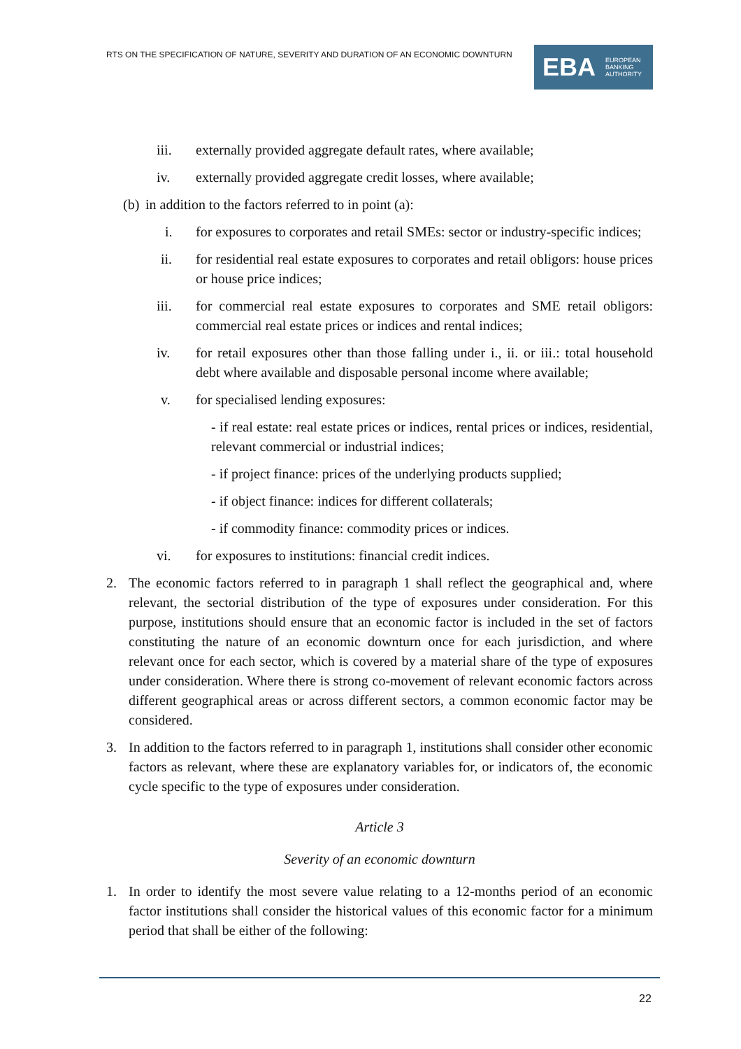RTS ON THE SPECIFICATION OF NATURE, SEVERITY AND DURATION OF AN ECONOMIC DOWNTURN
EBA EUROPEAN
BANKING
AUTHORITY
iii. externally provided aggregate default rates, where available;
iv. externally provided aggregate credit losses, where available;
(b) in addition to the factors referred to in point (a):
i. for exposures to corporates and retail SMEs: sector or industry-specific indices;
ii. for residential real estate exposures to corporates and retail obligors: house prices or house price indices;
iii. for commercial real estate exposures to corporates and SME retail obligors: commercial real estate prices or indices and rental indices;
iv. for retail exposures other than those falling under i., ii. or iii.: total household debt where available and disposable personal income where available;
v. for specialised lending exposures:
- if real estate: real estate prices or indices, rental prices or indices, residential, relevant commercial or industrial indices;
- if project finance: prices of the underlying products supplied;
- if object finance: indices for different collaterals;
- if commodity finance: commodity prices or indices.
vi. for exposures to institutions: financial credit indices.
2. The economic factors referred to in paragraph 1 shall reflect the geographical and, where relevant, the sectorial distribution of the type of exposures under consideration. For this purpose, institutions should ensure that an economic factor is included in the set of factors constituting the nature of an economic downturn once for each jurisdiction, and where relevant once for each sector, which is covered by a material share of the type of exposures under consideration. Where there is strong co-movement of relevant economic factors across different geographical areas or across different sectors, a common economic factor may be considered.
3. In addition to the factors referred to in paragraph 1, institutions shall consider other economic factors as relevant, where these are explanatory variables for, or indicators of, the economic cycle specific to the type of exposures under consideration.
Article 3
Severity of an economic downturn
1. In order to identify the most severe value relating to a 12-months period of an economic factor institutions shall consider the historical values of this economic factor for a minimum period that shall be either of the following:
22